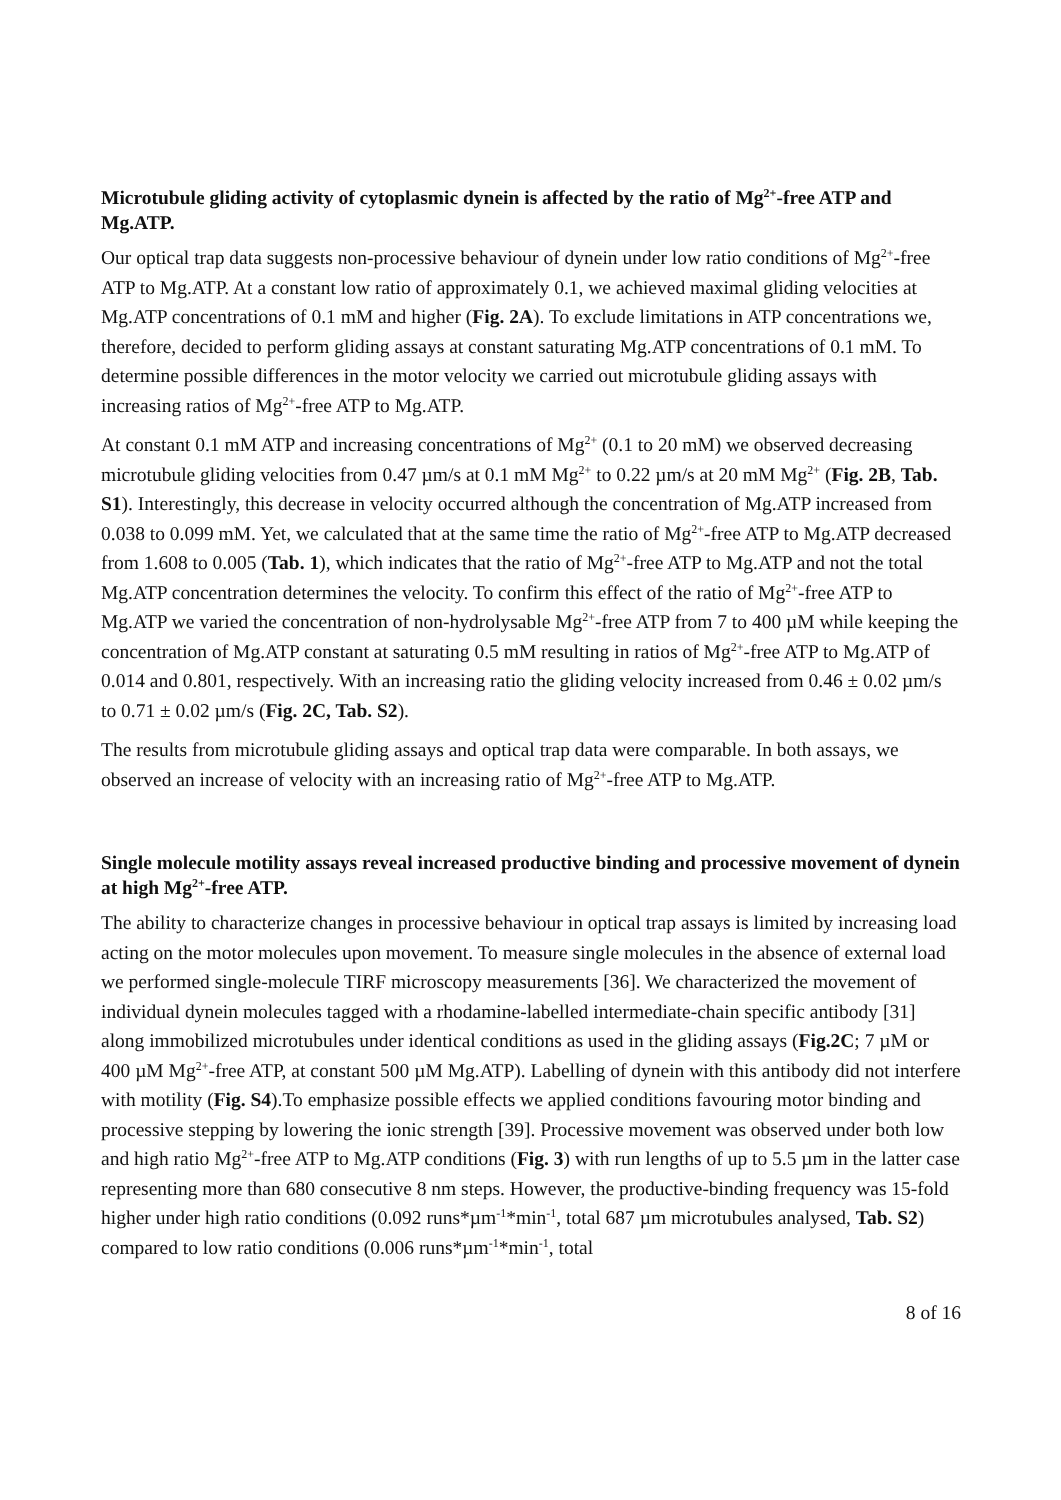Microtubule gliding activity of cytoplasmic dynein is affected by the ratio of Mg<sup>2+</sup>-free ATP and Mg.ATP.
Our optical trap data suggests non-processive behaviour of dynein under low ratio conditions of Mg<sup>2+</sup>-free ATP to Mg.ATP. At a constant low ratio of approximately 0.1, we achieved maximal gliding velocities at Mg.ATP concentrations of 0.1 mM and higher (Fig. 2A). To exclude limitations in ATP concentrations we, therefore, decided to perform gliding assays at constant saturating Mg.ATP concentrations of 0.1 mM. To determine possible differences in the motor velocity we carried out microtubule gliding assays with increasing ratios of Mg<sup>2+</sup>-free ATP to Mg.ATP.
At constant 0.1 mM ATP and increasing concentrations of Mg<sup>2+</sup> (0.1 to 20 mM) we observed decreasing microtubule gliding velocities from 0.47 µm/s at 0.1 mM Mg<sup>2+</sup> to 0.22 µm/s at 20 mM Mg<sup>2+</sup> (Fig. 2B, Tab. S1). Interestingly, this decrease in velocity occurred although the concentration of Mg.ATP increased from 0.038 to 0.099 mM. Yet, we calculated that at the same time the ratio of Mg<sup>2+</sup>-free ATP to Mg.ATP decreased from 1.608 to 0.005 (Tab. 1), which indicates that the ratio of Mg<sup>2+</sup>-free ATP to Mg.ATP and not the total Mg.ATP concentration determines the velocity. To confirm this effect of the ratio of Mg<sup>2+</sup>-free ATP to Mg.ATP we varied the concentration of non-hydrolysable Mg<sup>2+</sup>-free ATP from 7 to 400 µM while keeping the concentration of Mg.ATP constant at saturating 0.5 mM resulting in ratios of Mg<sup>2+</sup>-free ATP to Mg.ATP of 0.014 and 0.801, respectively. With an increasing ratio the gliding velocity increased from 0.46 ± 0.02 µm/s to 0.71 ± 0.02 µm/s (Fig. 2C, Tab. S2).
The results from microtubule gliding assays and optical trap data were comparable. In both assays, we observed an increase of velocity with an increasing ratio of Mg<sup>2+</sup>-free ATP to Mg.ATP.
Single molecule motility assays reveal increased productive binding and processive movement of dynein at high Mg<sup>2+</sup>-free ATP.
The ability to characterize changes in processive behaviour in optical trap assays is limited by increasing load acting on the motor molecules upon movement. To measure single molecules in the absence of external load we performed single-molecule TIRF microscopy measurements [36]. We characterized the movement of individual dynein molecules tagged with a rhodamine-labelled intermediate-chain specific antibody [31] along immobilized microtubules under identical conditions as used in the gliding assays (Fig.2C; 7 µM or 400 µM Mg<sup>2+</sup>-free ATP, at constant 500 µM Mg.ATP). Labelling of dynein with this antibody did not interfere with motility (Fig. S4).To emphasize possible effects we applied conditions favouring motor binding and processive stepping by lowering the ionic strength [39]. Processive movement was observed under both low and high ratio Mg<sup>2+</sup>-free ATP to Mg.ATP conditions (Fig. 3) with run lengths of up to 5.5 µm in the latter case representing more than 680 consecutive 8 nm steps. However, the productive-binding frequency was 15-fold higher under high ratio conditions (0.092 runs*µm<sup>-1</sup>*min<sup>-1</sup>, total 687 µm microtubules analysed, Tab. S2) compared to low ratio conditions (0.006 runs*µm<sup>-1</sup>*min<sup>-1</sup>, total
8 of 16